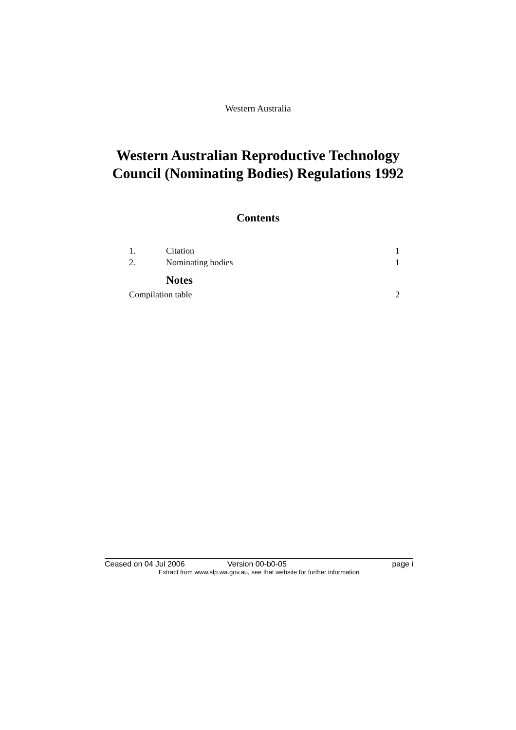Western Australia
Western Australian Reproductive Technology
Council (Nominating Bodies) Regulations 1992
Contents
1. Citation 1
2. Nominating bodies 1
Notes
Compilation table 2
Ceased on 04 Jul 2006 Version 00-b0-05 page i
Extract from www.slp.wa.gov.au, see that website for further information